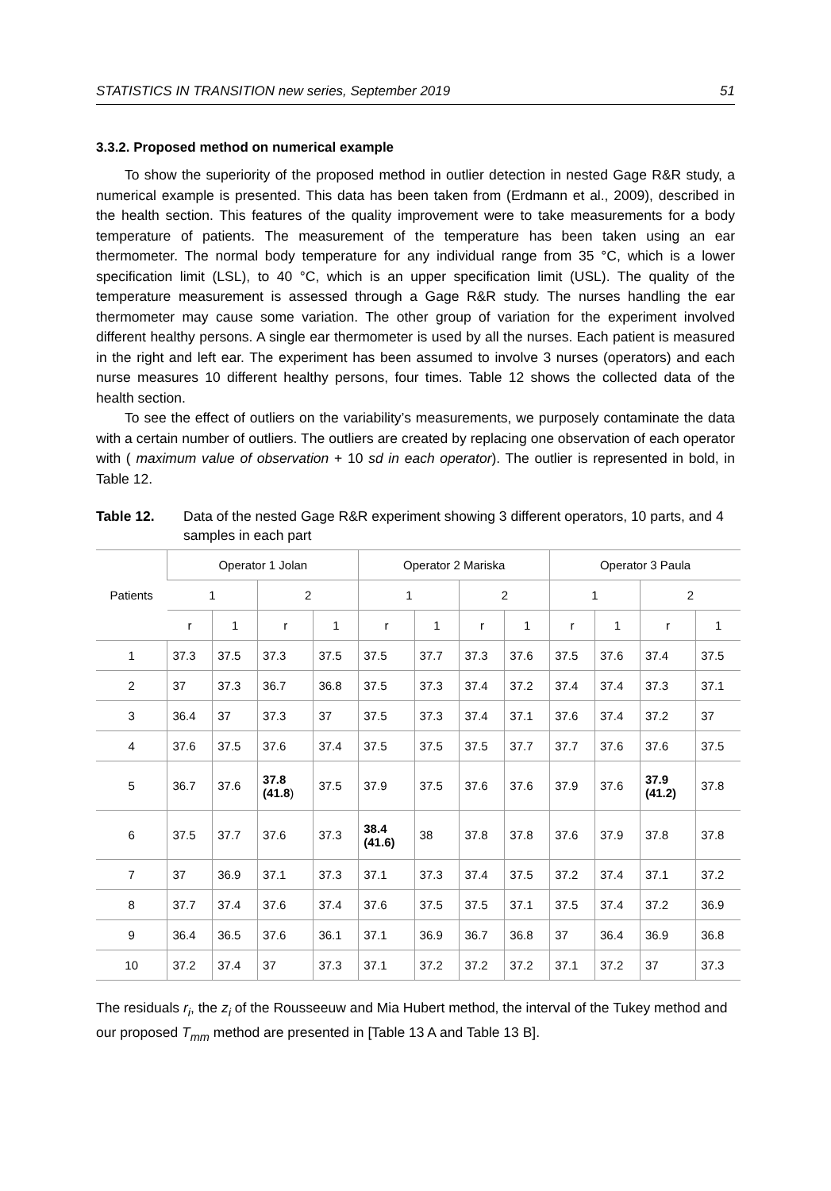STATISTICS IN TRANSITION new series, September 2019 51
3.3.2. Proposed method on numerical example
To show the superiority of the proposed method in outlier detection in nested Gage R&R study, a numerical example is presented. This data has been taken from (Erdmann et al., 2009), described in the health section. This features of the quality improvement were to take measurements for a body temperature of patients. The measurement of the temperature has been taken using an ear thermometer. The normal body temperature for any individual range from 35 °C, which is a lower specification limit (LSL), to 40 °C, which is an upper specification limit (USL). The quality of the temperature measurement is assessed through a Gage R&R study. The nurses handling the ear thermometer may cause some variation. The other group of variation for the experiment involved different healthy persons. A single ear thermometer is used by all the nurses. Each patient is measured in the right and left ear. The experiment has been assumed to involve 3 nurses (operators) and each nurse measures 10 different healthy persons, four times. Table 12 shows the collected data of the health section.
To see the effect of outliers on the variability’s measurements, we purposely contaminate the data with a certain number of outliers. The outliers are created by replacing one observation of each operator with ( maximum value of observation + 10 sd in each operator). The outlier is represented in bold, in Table 12.
Table 12. Data of the nested Gage R&R experiment showing 3 different operators, 10 parts, and 4 samples in each part
| Patients | Operator 1 Jolan | | | | Operator 2 Mariska | | | | Operator 3 Paula | | | |
| --- | --- | --- | --- | --- | --- | --- | --- | --- | --- | --- | --- | --- |
| | 1 | | 2 | | 1 | | 2 | | 1 | | 2 | |
| | r | 1 | r | 1 | r | 1 | r | 1 | r | 1 | r | 1 |
| 1 | 37.3 | 37.5 | 37.3 | 37.5 | 37.5 | 37.7 | 37.3 | 37.6 | 37.5 | 37.6 | 37.4 | 37.5 |
| 2 | 37 | 37.3 | 36.7 | 36.8 | 37.5 | 37.3 | 37.4 | 37.2 | 37.4 | 37.4 | 37.3 | 37.1 |
| 3 | 36.4 | 37 | 37.3 | 37 | 37.5 | 37.3 | 37.4 | 37.1 | 37.6 | 37.4 | 37.2 | 37 |
| 4 | 37.6 | 37.5 | 37.6 | 37.4 | 37.5 | 37.5 | 37.5 | 37.7 | 37.7 | 37.6 | 37.6 | 37.5 |
| 5 | 36.7 | 37.6 | 37.8 (41.8 ) | 37.5 | 37.9 | 37.5 | 37.6 | 37.6 | 37.9 | 37.6 | 37.9 (41.2) | 37.8 |
| 6 | 37.5 | 37.7 | 37.6 | 37.3 | 38.4 (41.6) | 38 | 37.8 | 37.8 | 37.6 | 37.9 | 37.8 | 37.8 |
| 7 | 37 | 36.9 | 37.1 | 37.3 | 37.1 | 37.3 | 37.4 | 37.5 | 37.2 | 37.4 | 37.1 | 37.2 |
| 8 | 37.7 | 37.4 | 37.6 | 37.4 | 37.6 | 37.5 | 37.5 | 37.1 | 37.5 | 37.4 | 37.2 | 36.9 |
| 9 | 36.4 | 36.5 | 37.6 | 36.1 | 37.1 | 36.9 | 36.7 | 36.8 | 37 | 36.4 | 36.9 | 36.8 |
| 10 | 37.2 | 37.4 | 37 | 37.3 | 37.1 | 37.2 | 37.2 | 37.2 | 37.1 | 37.2 | 37 | 37.3 |
The residuals r<sub>i</sub>, the z<sub>i</sub> of the Rousseeuw and Mia Hubert method, the interval of the Tukey method and our proposed T<sub>mm</sub> method are presented in [Table 13 A and Table 13 B].